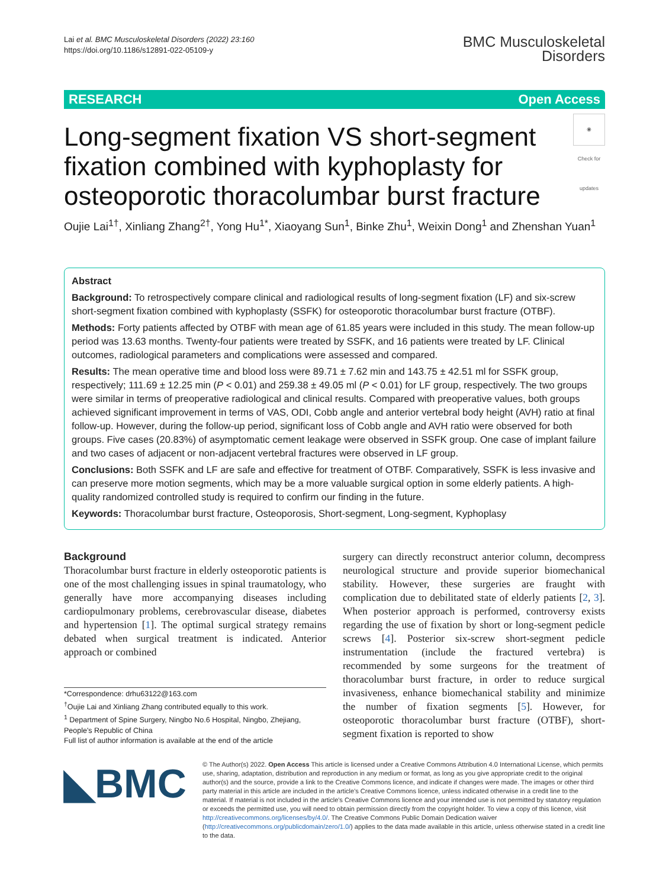Lai et al. BMC Musculoskeletal Disorders (2022) 23:160
https://doi.org/10.1186/s12891-022-05109-y
BMC Musculoskeletal
Disorders
RESEARCH Open Access
Long-segment fixation VS short-segment fixation combined with kyphoplasty for osteoporotic thoracolumbar burst fracture ◉
Check for updates
Oujie Lai<sup>1†</sup>, Xinliang Zhang<sup>2†</sup>, Yong Hu<sup>1*</sup>, Xiaoyang Sun<sup>1</sup>, Binke Zhu<sup>1</sup>, Weixin Dong<sup>1</sup> and Zhenshan Yuan<sup>1</sup>
Abstract
Background: To retrospectively compare clinical and radiological results of long-segment fixation (LF) and six-screw short-segment fixation combined with kyphoplasty (SSFK) for osteoporotic thoracolumbar burst fracture (OTBF).
Methods: Forty patients affected by OTBF with mean age of 61.85 years were included in this study. The mean follow-up period was 13.63 months. Twenty-four patients were treated by SSFK, and 16 patients were treated by LF. Clinical outcomes, radiological parameters and complications were assessed and compared.
Results: The mean operative time and blood loss were 89.71 ± 7.62 min and 143.75 ± 42.51 ml for SSFK group, respectively; 111.69 ± 12.25 min (P < 0.01) and 259.38 ± 49.05 ml (P < 0.01) for LF group, respectively. The two groups were similar in terms of preoperative radiological and clinical results. Compared with preoperative values, both groups achieved significant improvement in terms of VAS, ODI, Cobb angle and anterior vertebral body height (AVH) ratio at final follow-up. However, during the follow-up period, significant loss of Cobb angle and AVH ratio were observed for both groups. Five cases (20.83%) of asymptomatic cement leakage were observed in SSFK group. One case of implant failure and two cases of adjacent or non-adjacent vertebral fractures were observed in LF group.
Conclusions: Both SSFK and LF are safe and effective for treatment of OTBF. Comparatively, SSFK is less invasive and can preserve more motion segments, which may be a more valuable surgical option in some elderly patients. A high-quality randomized controlled study is required to confirm our finding in the future.
Keywords: Thoracolumbar burst fracture, Osteoporosis, Short-segment, Long-segment, Kyphoplasy
Background
Thoracolumbar burst fracture in elderly osteoporotic patients is one of the most challenging issues in spinal traumatology, who generally have more accompanying diseases including cardiopulmonary problems, cerebrovascular disease, diabetes and hypertension [1]. The optimal surgical strategy remains debated when surgical treatment is indicated. Anterior approach or combined
*Correspondence: drhu63122@163.com
<sup>†</sup> Oujie Lai and Xinliang Zhang contributed equally to this work.
<sup>1</sup> Department of Spine Surgery, Ningbo No.6 Hospital, Ningbo, Zhejiang, People's Republic of China
Full list of author information is available at the end of the article
surgery can directly reconstruct anterior column, decompress neurological structure and provide superior biomechanical stability. However, these surgeries are fraught with complication due to debilitated state of elderly patients [2, 3]. When posterior approach is performed, controversy exists regarding the use of fixation by short or long-segment pedicle screws [4]. Posterior six-screw short-segment pedicle instrumentation (include the fractured vertebra) is recommended by some surgeons for the treatment of thoracolumbar burst fracture, in order to reduce surgical invasiveness, enhance biomechanical stability and minimize the number of fixation segments [5]. However, for osteoporotic thoracolumbar burst fracture (OTBF), short-segment fixation is reported to show
◣BMC
© The Author(s) 2022. Open Access This article is licensed under a Creative Commons Attribution 4.0 International License, which permits use, sharing, adaptation, distribution and reproduction in any medium or format, as long as you give appropriate credit to the original author(s) and the source, provide a link to the Creative Commons licence, and indicate if changes were made. The images or other third party material in this article are included in the article's Creative Commons licence, unless indicated otherwise in a credit line to the material. If material is not included in the article's Creative Commons licence and your intended use is not permitted by statutory regulation or exceeds the permitted use, you will need to obtain permission directly from the copyright holder. To view a copy of this licence, visit http://creativecommons.org/licenses/by/4.0/. The Creative Commons Public Domain Dedication waiver (http://creativecommons.org/publicdomain/zero/1.0/) applies to the data made available in this article, unless otherwise stated in a credit line to the data.